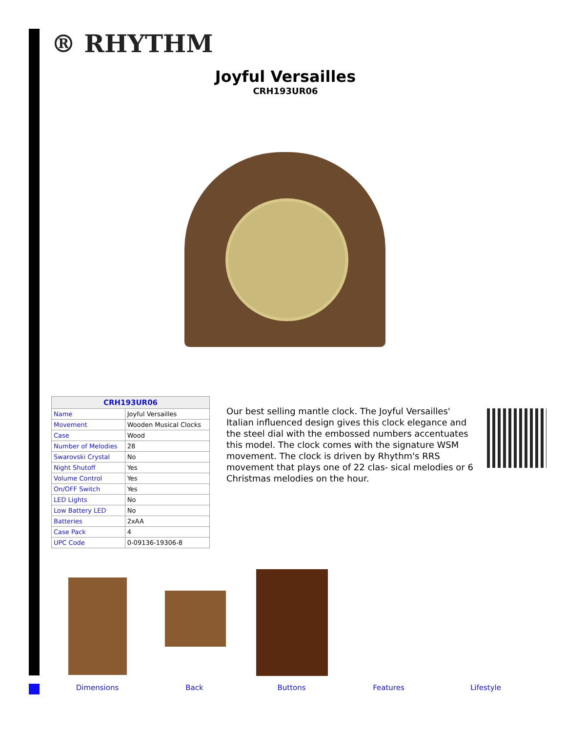® RHYTHM
Joyful Versailles
CRH193UR06
| CRH193UR06 | |
| --- | --- |
| Name | Joyful Versailles |
| Movement | Wooden Musical Clocks |
| Case | Wood |
| Number of Melodies | 28 |
| Swarovski Crystal | No |
| Night Shutoff | Yes |
| Volume Control | Yes |
| On/OFF Switch | Yes |
| LED Lights | No |
| Low Battery LED | No |
| Batteries | 2xAA |
| Case Pack | 4 |
| UPC Code | 0-09136-19306-8 |
Our best selling mantle clock. The Joyful Versailles' Italian influenced design gives this clock elegance and the steel dial with the embossed numbers accentuates this model. The clock comes with the signature WSM movement. The clock is driven by Rhythm's RRS movement that plays one of 22 clas- sical melodies or 6 Christmas melodies on the hour.
Dimensions Back Buttons Features Lifestyle